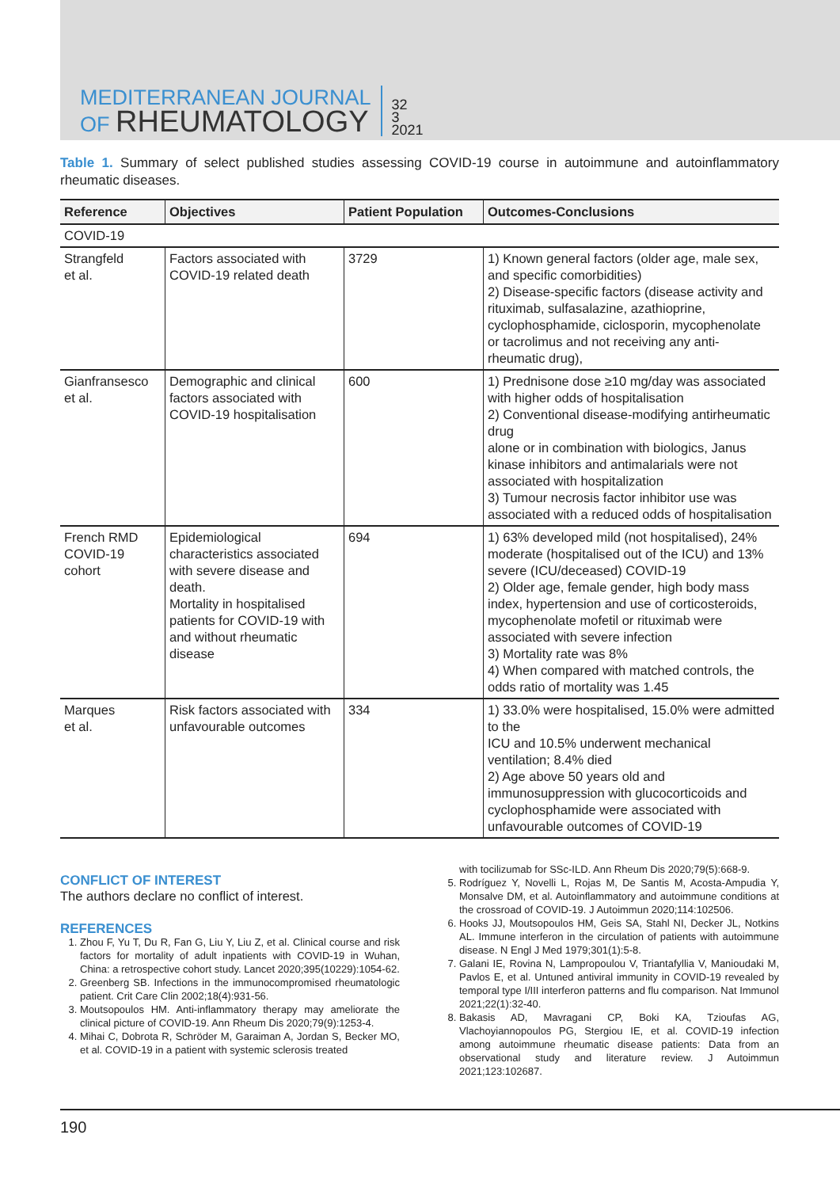MEDITERRANEAN JOURNAL
OF RHEUMATOLOGY
32
3
2021
Table 1. Summary of select published studies assessing COVID-19 course in autoimmune and autoinflammatory rheumatic diseases.
| Reference | Objectives | Patient Population | Outcomes-Conclusions |
| --- | --- | --- | --- |
| COVID-19 | | | |
| Strangfeld et al. | Factors associated with COVID-19 related death | 3729 | 1) Known general factors (older age, male sex, and specific comorbidities) 2) Disease-specific factors (disease activity and rituximab, sulfasalazine, azathioprine, cyclophosphamide, ciclosporin, mycophenolate or tacrolimus and not receiving any anti-rheumatic drug), |
| Gianfransesco et al. | Demographic and clinical factors associated with COVID-19 hospitalisation | 600 | 1) Prednisone dose ≥10 mg/day was associated with higher odds of hospitalisation 2) Conventional disease-modifying antirheumatic drug alone or in combination with biologics, Janus kinase inhibitors and antimalarials were not associated with hospitalization 3) Tumour necrosis factor inhibitor use was associated with a reduced odds of hospitalisation |
| French RMD COVID-19 cohort | Epidemiological characteristics associated with severe disease and death. Mortality in hospitalised patients for COVID-19 with and without rheumatic disease | 694 | 1) 63% developed mild (not hospitalised), 24% moderate (hospitalised out of the ICU) and 13% severe (ICU/deceased) COVID-19 2) Older age, female gender, high body mass index, hypertension and use of corticosteroids, mycophenolate mofetil or rituximab were associated with severe infection 3) Mortality rate was 8% 4) When compared with matched controls, the odds ratio of mortality was 1.45 |
| Marques et al. | Risk factors associated with unfavourable outcomes | 334 | 1) 33.0% were hospitalised, 15.0% were admitted to the ICU and 10.5% underwent mechanical ventilation; 8.4% died 2) Age above 50 years old and immunosuppression with glucocorticoids and cyclophosphamide were associated with unfavourable outcomes of COVID-19 |
CONFLICT OF INTEREST
The authors declare no conflict of interest.
REFERENCES
1. Zhou F, Yu T, Du R, Fan G, Liu Y, Liu Z, et al. Clinical course and risk factors for mortality of adult inpatients with COVID-19 in Wuhan, China: a retrospective cohort study. Lancet 2020;395(10229):1054-62.
2. Greenberg SB. Infections in the immunocompromised rheumatologic patient. Crit Care Clin 2002;18(4):931-56.
3. Moutsopoulos HM. Anti-inflammatory therapy may ameliorate the clinical picture of COVID-19. Ann Rheum Dis 2020;79(9):1253-4.
4. Mihai C, Dobrota R, Schröder M, Garaiman A, Jordan S, Becker MO, et al. COVID-19 in a patient with systemic sclerosis treated
with tocilizumab for SSc-ILD. Ann Rheum Dis 2020;79(5):668-9.
5. Rodríguez Y, Novelli L, Rojas M, De Santis M, Acosta-Ampudia Y, Monsalve DM, et al. Autoinflammatory and autoimmune conditions at the crossroad of COVID-19. J Autoimmun 2020;114:102506.
6. Hooks JJ, Moutsopoulos HM, Geis SA, Stahl NI, Decker JL, Notkins AL. Immune interferon in the circulation of patients with autoimmune disease. N Engl J Med 1979;301(1):5-8.
7. Galani IE, Rovina N, Lampropoulou V, Triantafyllia V, Manioudaki M, Pavlos E, et al. Untuned antiviral immunity in COVID-19 revealed by temporal type I/III interferon patterns and flu comparison. Nat Immunol 2021;22(1):32-40.
8. Bakasis AD, Mavragani CP, Boki KA, Tzioufas AG, Vlachoyiannopoulos PG, Stergiou IE, et al. COVID-19 infection among autoimmune rheumatic disease patients: Data from an observational study and literature review. J Autoimmun 2021;123:102687.
190